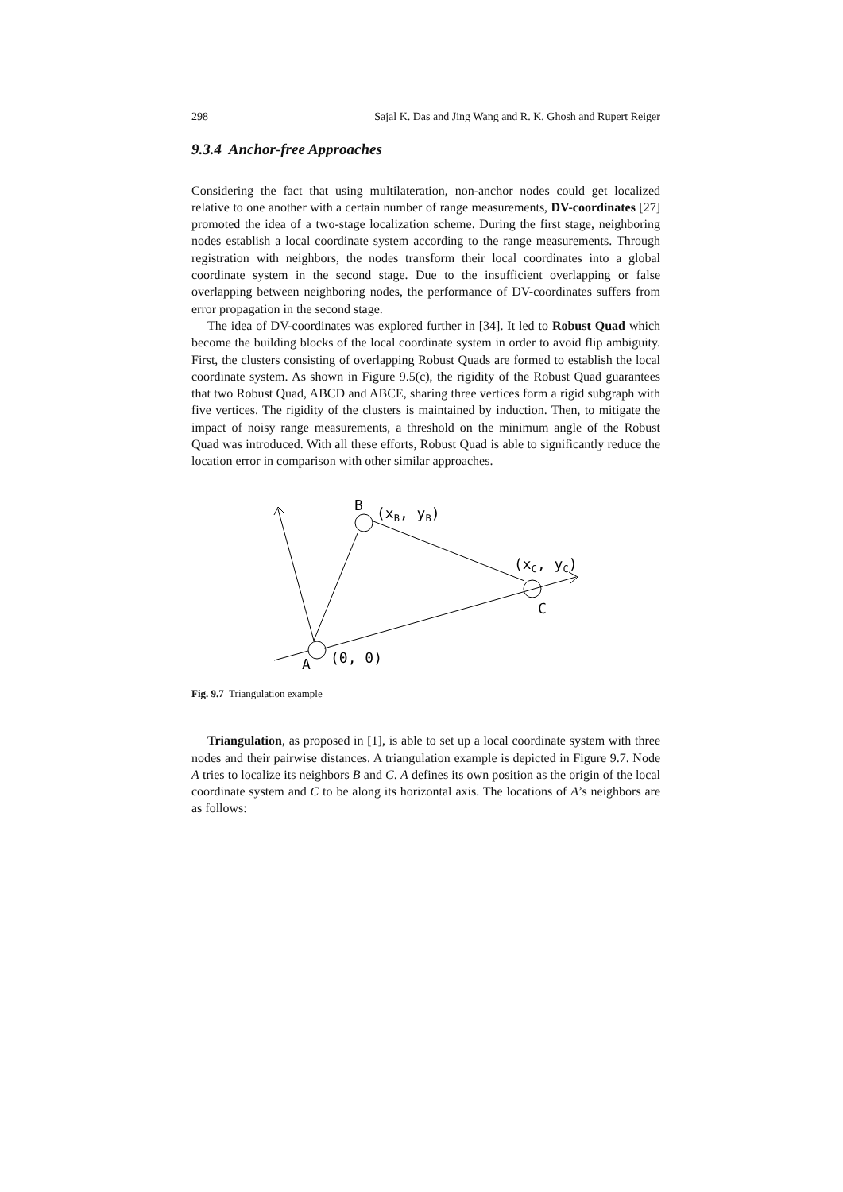298 Sajal K. Das and Jing Wang and R. K. Ghosh and Rupert Reiger
9.3.4 Anchor-free Approaches
Considering the fact that using multilateration, non-anchor nodes could get localized relative to one another with a certain number of range measurements, DV-coordinates [27] promoted the idea of a two-stage localization scheme. During the first stage, neighboring nodes establish a local coordinate system according to the range measurements. Through registration with neighbors, the nodes transform their local coordinates into a global coordinate system in the second stage. Due to the insufficient overlapping or false overlapping between neighboring nodes, the performance of DV-coordinates suffers from error propagation in the second stage.
The idea of DV-coordinates was explored further in [34]. It led to Robust Quad which become the building blocks of the local coordinate system in order to avoid flip ambiguity. First, the clusters consisting of overlapping Robust Quads are formed to establish the local coordinate system. As shown in Figure 9.5(c), the rigidity of the Robust Quad guarantees that two Robust Quad, ABCD and ABCE, sharing three vertices form a rigid subgraph with five vertices. The rigidity of the clusters is maintained by induction. Then, to mitigate the impact of noisy range measurements, a threshold on the minimum angle of the Robust Quad was introduced. With all these efforts, Robust Quad is able to significantly reduce the location error in comparison with other similar approaches.
B
(xB, yB)
(xC, yC)
C
A
(0, 0)
Fig. 9.7 Triangulation example
Triangulation, as proposed in [1], is able to set up a local coordinate system with three nodes and their pairwise distances. A triangulation example is depicted in Figure 9.7. Node A tries to localize its neighbors B and C. A defines its own position as the origin of the local coordinate system and C to be along its horizontal axis. The locations of A’s neighbors are as follows: